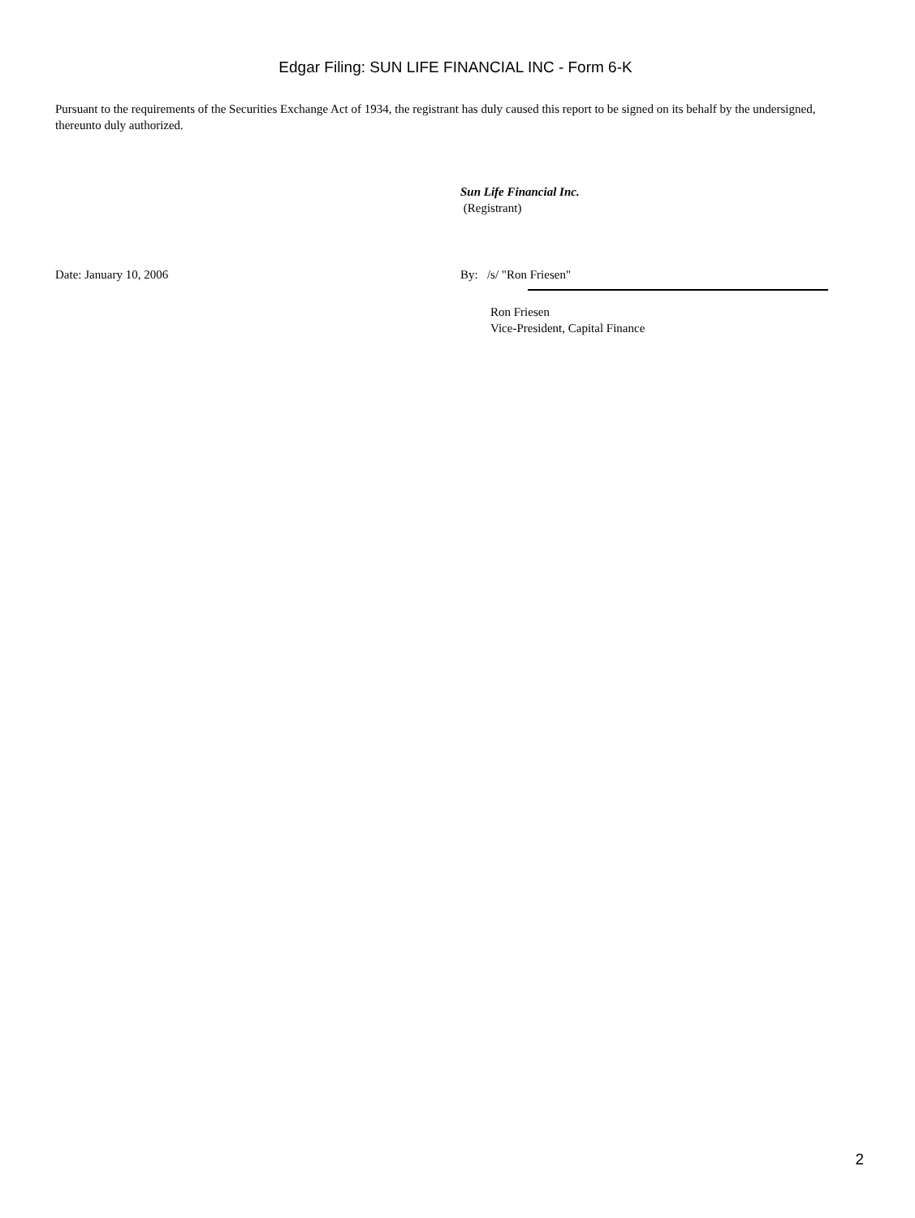Edgar Filing: SUN LIFE FINANCIAL INC - Form 6-K
Pursuant to the requirements of the Securities Exchange Act of 1934, the registrant has duly caused this report to be signed on its behalf by the undersigned, thereunto duly authorized.
Sun Life Financial Inc.
(Registrant)
Date: January 10, 2006 By: /s/ "Ron Friesen"
Ron Friesen
Vice-President, Capital Finance
2